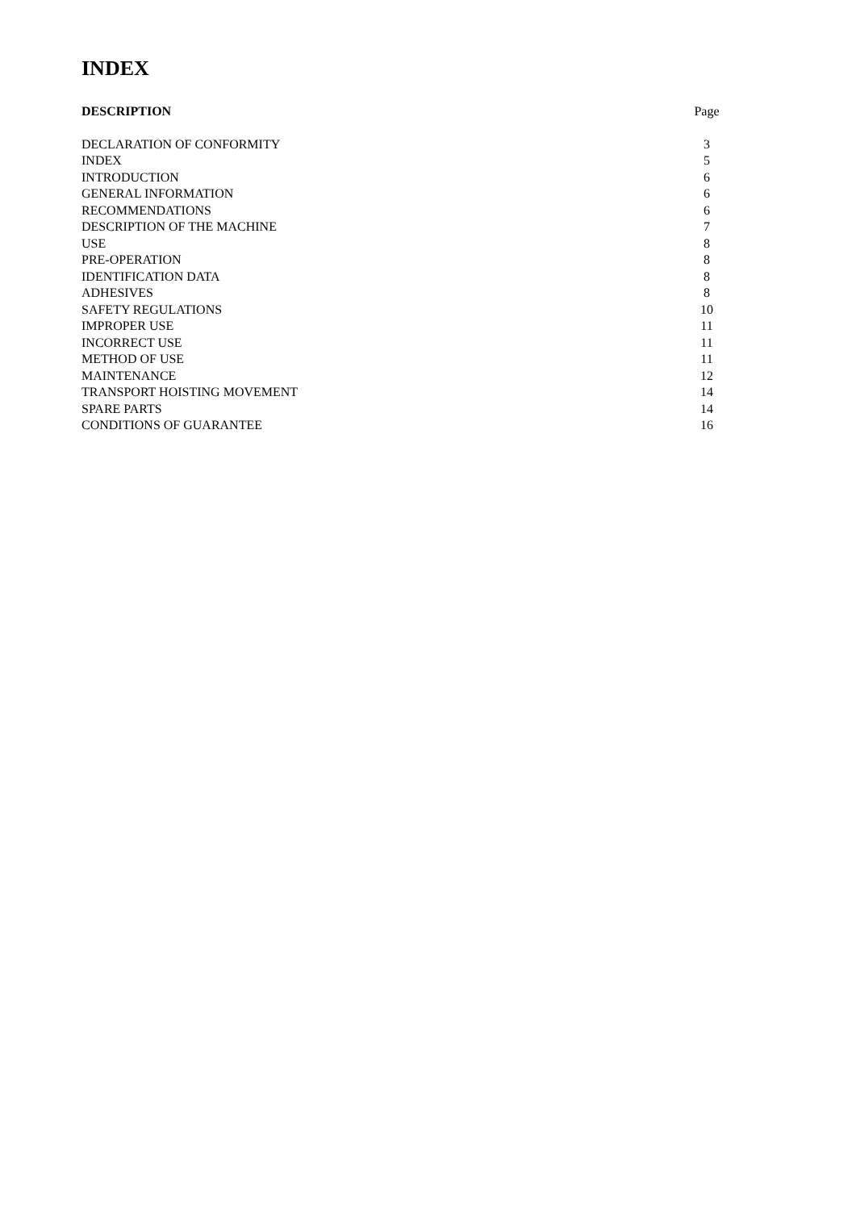INDEX
| DESCRIPTION | Page |
| --- | --- |
| DECLARATION OF CONFORMITY | 3 |
| INDEX | 5 |
| INTRODUCTION | 6 |
| GENERAL INFORMATION | 6 |
| RECOMMENDATIONS | 6 |
| DESCRIPTION OF THE MACHINE | 7 |
| USE | 8 |
| PRE-OPERATION | 8 |
| IDENTIFICATION DATA | 8 |
| ADHESIVES | 8 |
| SAFETY REGULATIONS | 10 |
| IMPROPER USE | 11 |
| INCORRECT USE | 11 |
| METHOD OF USE | 11 |
| MAINTENANCE | 12 |
| TRANSPORT HOISTING MOVEMENT | 14 |
| SPARE PARTS | 14 |
| CONDITIONS OF GUARANTEE | 16 |